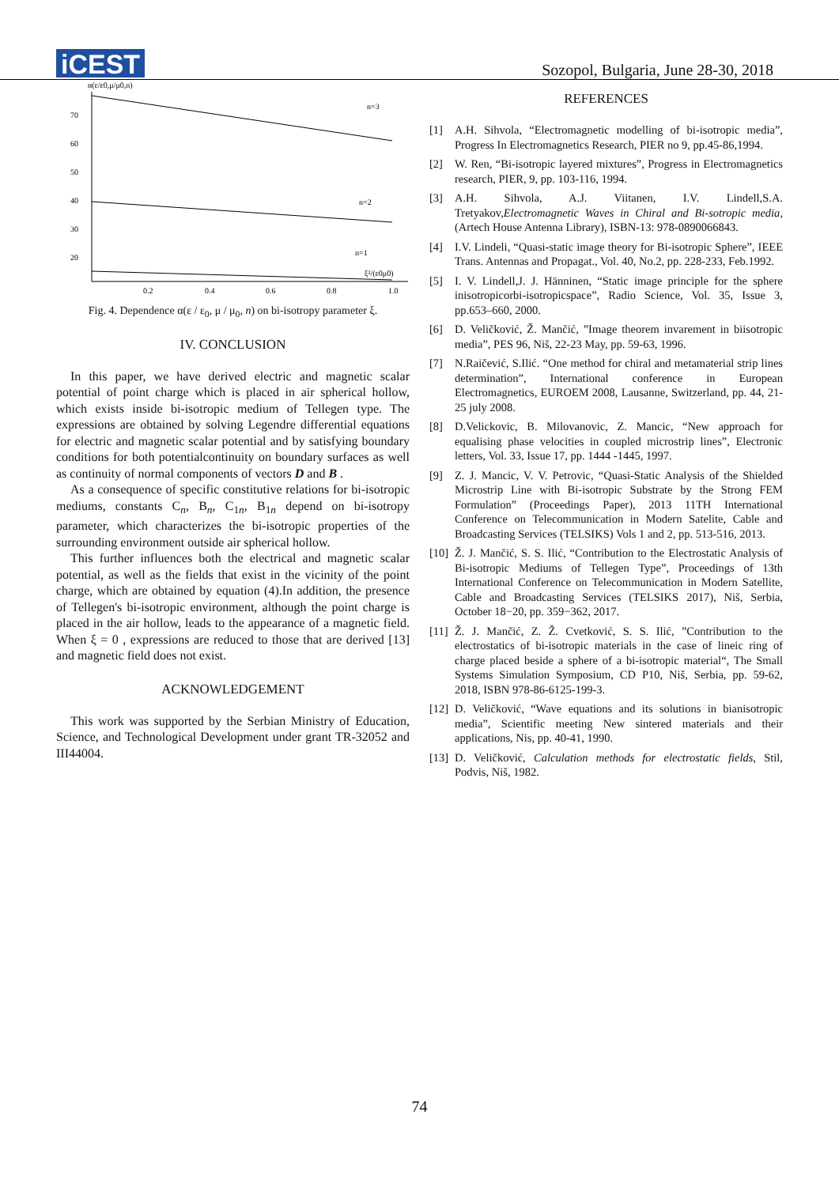iCEST
Sozopol, Bulgaria, June 28-30, 2018
α(ε/ε0,μ/μ0,n)
70
60
50
40
30
20
0.2
0.4
0.6
0.8
1.0
n=3
n=2
n=1
ξ²/(ε0μ0)
Fig. 4. Dependence α(ε / ε<sub>0</sub>, μ / μ<sub>0</sub>, n) on bi-isotropy parameter ξ.
IV. CONCLUSION
In this paper, we have derived electric and magnetic scalar potential of point charge which is placed in air spherical hollow, which exists inside bi-isotropic medium of Tellegen type. The expressions are obtained by solving Legendre differential equations for electric and magnetic scalar potential and by satisfying boundary conditions for both potentialcontinuity on boundary surfaces as well as continuity of normal components of vectors D and B .
As a consequence of specific constitutive relations for bi-isotropic mediums, constants C<sub>n</sub>, B<sub>n</sub>, C<sub>1n</sub>, B<sub>1n</sub> depend on bi-isotropy parameter, which characterizes the bi-isotropic properties of the surrounding environment outside air spherical hollow.
This further influences both the electrical and magnetic scalar potential, as well as the fields that exist in the vicinity of the point charge, which are obtained by equation (4).In addition, the presence of Tellegen's bi-isotropic environment, although the point charge is placed in the air hollow, leads to the appearance of a magnetic field. When ξ = 0 , expressions are reduced to those that are derived [13] and magnetic field does not exist.
ACKNOWLEDGEMENT
This work was supported by the Serbian Ministry of Education, Science, and Technological Development under grant TR-32052 and III44004.
REFERENCES
[1] A.H. Sihvola, “Electromagnetic modelling of bi-isotropic media”, Progress In Electromagnetics Research, PIER no 9, pp.45-86,1994.
[2] W. Ren, “Bi-isotropic layered mixtures”, Progress in Electromagnetics research, PIER, 9, pp. 103-116, 1994.
[3] A.H. Sihvola, A.J. Viitanen, I.V. Lindell,S.A. Tretyakov,Electromagnetic Waves in Chiral and Bi-sotropic media, (Artech House Antenna Library), ISBN-13: 978-0890066843.
[4] I.V. Lindeli, “Quasi-static image theory for Bi-isotropic Sphere”, IEEE Trans. Antennas and Propagat., Vol. 40, No.2, pp. 228-233, Feb.1992.
[5] I. V. Lindell,J. J. Hänninen, “Static image principle for the sphere inisotropicorbi-isotropicspace”, Radio Science, Vol. 35, Issue 3, pp.653–660, 2000.
[6] D. Veličković, Ž. Mančić, ”Image theorem invarement in biisotropic media”, PES 96, Niš, 22-23 May, pp. 59-63, 1996.
[7] N.Raičević, S.Ilić. “One method for chiral and metamaterial strip lines determination”, International conference in European Electromagnetics, EUROEM 2008, Lausanne, Switzerland, pp. 44, 21-25 july 2008.
[8] D.Velickovic, B. Milovanovic, Z. Mancic, “New approach for equalising phase velocities in coupled microstrip lines”, Electronic letters, Vol. 33, Issue 17, pp. 1444 -1445, 1997.
[9] Z. J. Mancic, V. V. Petrovic, “Quasi-Static Analysis of the Shielded Microstrip Line with Bi-isotropic Substrate by the Strong FEM Formulation” (Proceedings Paper), 2013 11TH International Conference on Telecommunication in Modern Satelite, Cable and Broadcasting Services (TELSIKS) Vols 1 and 2, pp. 513-516, 2013.
[10] Ž. J. Mančić, S. S. Ilić, “Contribution to the Electrostatic Analysis of Bi-isotropic Mediums of Tellegen Type”, Proceedings of 13th International Conference on Telecommunication in Modern Satellite, Cable and Broadcasting Services (TELSIKS 2017), Niš, Serbia, October 18−20, pp. 359−362, 2017.
[11] Ž. J. Mančić, Z. Ž. Cvetković, S. S. Ilić, ”Contribution to the electrostatics of bi-isotropic materials in the case of lineic ring of charge placed beside a sphere of a bi-isotropic material“, The Small Systems Simulation Symposium, CD P10, Niš, Serbia, pp. 59-62, 2018, ISBN 978-86-6125-199-3.
[12] D. Veličković, “Wave equations and its solutions in bianisotropic media”, Scientific meeting New sintered materials and their applications, Nis, pp. 40-41, 1990.
[13] D. Veličković, Calculation methods for electrostatic fields, Stil, Podvis, Niš, 1982.
74